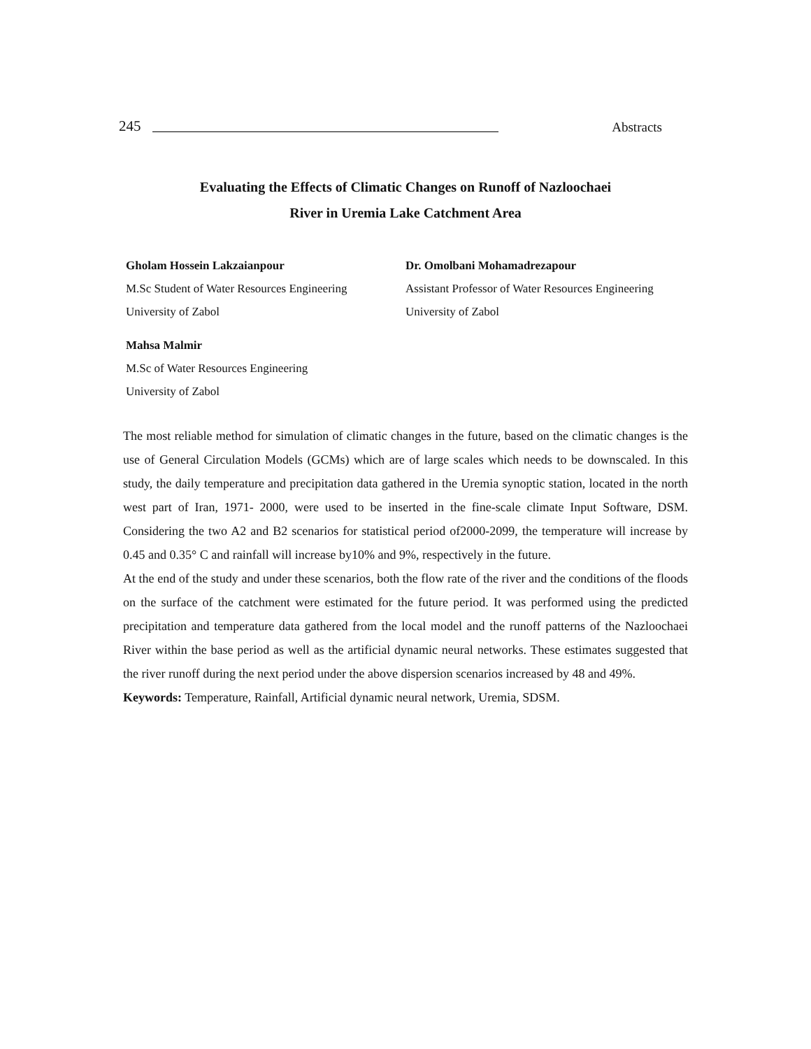245 Abstracts
Evaluating the Effects of Climatic Changes on Runoff of Nazloochaei
River in Uremia Lake Catchment Area
Gholam Hossein Lakzaianpour
M.Sc Student of Water Resources Engineering
University of Zabol
Dr. Omolbani Mohamadrezapour
Assistant Professor of Water Resources Engineering
University of Zabol
Mahsa Malmir
M.Sc of Water Resources Engineering
University of Zabol
The most reliable method for simulation of climatic changes in the future, based on the climatic changes is the use of General Circulation Models (GCMs) which are of large scales which needs to be downscaled. In this study, the daily temperature and precipitation data gathered in the Uremia synoptic station, located in the north west part of Iran, 1971- 2000, were used to be inserted in the fine-scale climate Input Software, DSM. Considering the two A2 and B2 scenarios for statistical period of2000-2099, the temperature will increase by 0.45 and 0.35° C and rainfall will increase by10% and 9%, respectively in the future.
At the end of the study and under these scenarios, both the flow rate of the river and the conditions of the floods on the surface of the catchment were estimated for the future period. It was performed using the predicted precipitation and temperature data gathered from the local model and the runoff patterns of the Nazloochaei River within the base period as well as the artificial dynamic neural networks. These estimates suggested that the river runoff during the next period under the above dispersion scenarios increased by 48 and 49%.
Keywords: Temperature, Rainfall, Artificial dynamic neural network, Uremia, SDSM.